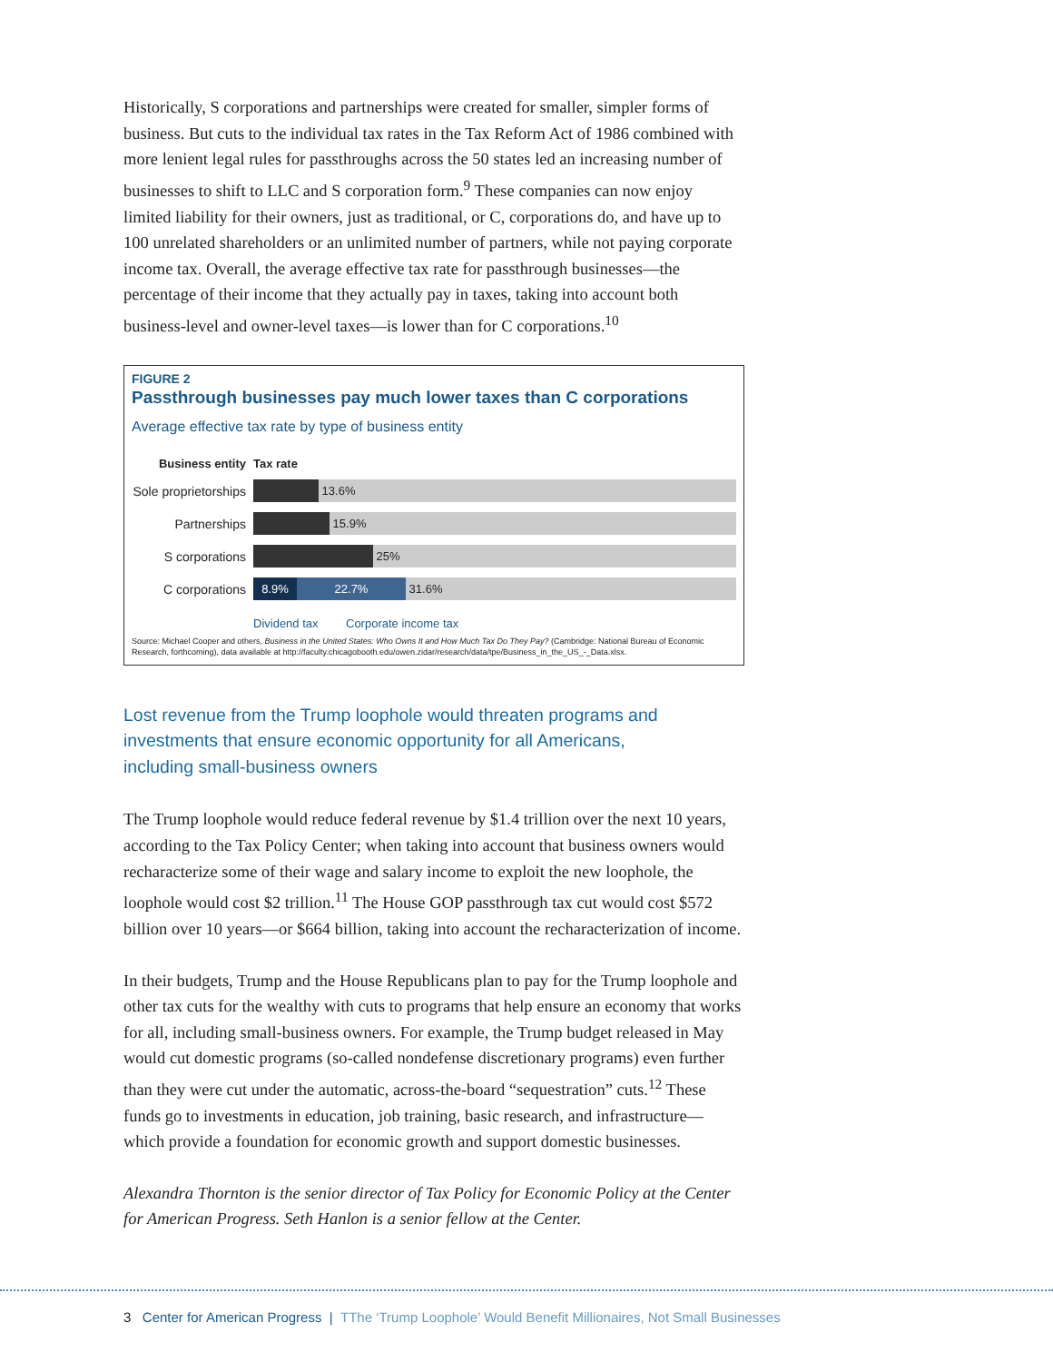Historically, S corporations and partnerships were created for smaller, simpler forms of business. But cuts to the individual tax rates in the Tax Reform Act of 1986 combined with more lenient legal rules for passthroughs across the 50 states led an increasing number of businesses to shift to LLC and S corporation form.<sup>9</sup> These companies can now enjoy limited liability for their owners, just as traditional, or C, corporations do, and have up to 100 unrelated shareholders or an unlimited number of partners, while not paying corporate income tax. Overall, the average effective tax rate for passthrough businesses—the percentage of their income that they actually pay in taxes, taking into account both business-level and owner-level taxes—is lower than for C corporations.<sup>10</sup>
FIGURE 2
Passthrough businesses pay much lower taxes than C corporations
Average effective tax rate by type of business entity
Business entity Tax rate
Sole proprietorships
13.6%
Partnerships
15.9%
S corporations
25%
C corporations
8.9% 22.7% 31.6%
Dividend tax Corporate income tax
Source: Michael Cooper and others, Business in the United States: Who Owns It and How Much Tax Do They Pay? (Cambridge: National Bureau of Economic Research, forthcoming), data available at http://faculty.chicagobooth.edu/owen.zidar/research/data/tpe/Business_in_the_US_-_Data.xlsx.
Lost revenue from the Trump loophole would threaten programs and investments that ensure economic opportunity for all Americans, including small-business owners
The Trump loophole would reduce federal revenue by $1.4 trillion over the next 10 years, according to the Tax Policy Center; when taking into account that business owners would recharacterize some of their wage and salary income to exploit the new loophole, the loophole would cost $2 trillion.<sup>11</sup> The House GOP passthrough tax cut would cost $572 billion over 10 years—or $664 billion, taking into account the recharacterization of income.
In their budgets, Trump and the House Republicans plan to pay for the Trump loophole and other tax cuts for the wealthy with cuts to programs that help ensure an economy that works for all, including small-business owners. For example, the Trump budget released in May would cut domestic programs (so-called nondefense discretionary programs) even further than they were cut under the automatic, across-the-board “sequestration” cuts.<sup>12</sup> These funds go to investments in education, job training, basic research, and infrastructure—which provide a foundation for economic growth and support domestic businesses.
Alexandra Thornton is the senior director of Tax Policy for Economic Policy at the Center for American Progress. Seth Hanlon is a senior fellow at the Center.
3 Center for American Progress | TThe ‘Trump Loophole’ Would Benefit Millionaires, Not Small Businesses